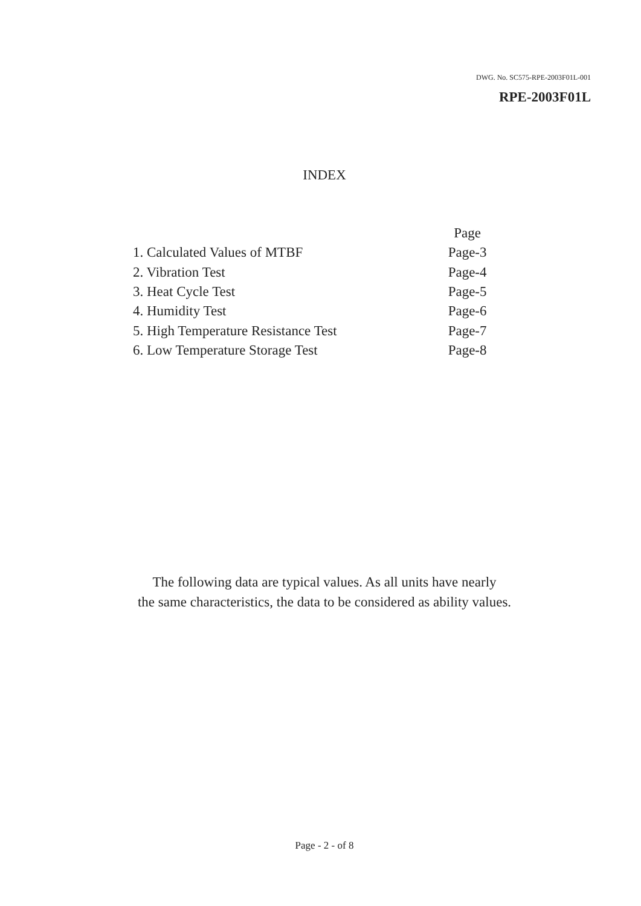DWG. No. SC575-RPE-2003F01L-001
RPE-2003F01L
INDEX
| | Page |
| 1. Calculated Values of MTBF | Page-3 |
| 2. Vibration Test | Page-4 |
| 3. Heat Cycle Test | Page-5 |
| 4. Humidity Test | Page-6 |
| 5. High Temperature Resistance Test | Page-7 |
| 6. Low Temperature Storage Test | Page-8 |
The following data are typical values. As all units have nearly
the same characteristics, the data to be considered as ability values.
Page - 2 - of 8